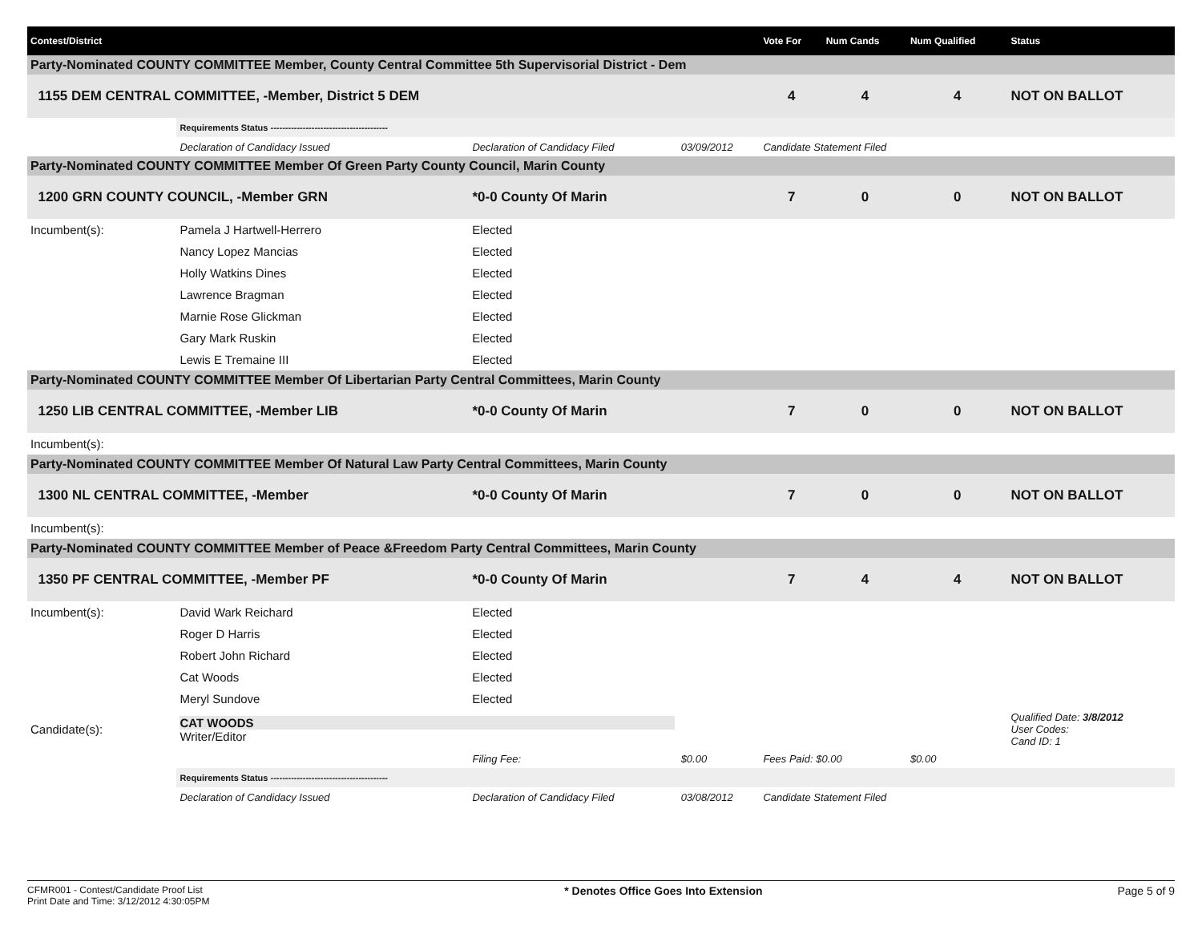| Contest/District | | | | | Vote For | Num Cands | Num Qualified | Status |
| --- | --- | --- | --- | --- | --- | --- | --- | --- |
| Party-Nominated COUNTY COMMITTEE Member, County Central Committee 5th Supervisorial District - Dem | | | | | | | | |
| 1155 DEM CENTRAL COMMITTEE, -Member, District 5 DEM | | | | | 4 | 4 | 4 | NOT ON BALLOT |
| | Requirements Status ---------------------------------------- | | | | | | | |
| | Declaration of Candidacy Issued | | Declaration of Candidacy Filed | 03/09/2012 | Candidate Statement Filed | | | |
| Party-Nominated COUNTY COMMITTEE Member Of Green Party County Council, Marin County | | | | | | | | |
| 1200 GRN COUNTY COUNCIL, -Member GRN | | | *0-0 County Of Marin | | 7 | 0 | 0 | NOT ON BALLOT |
| Incumbent(s): | Pamela J Hartwell-Herrero | Elected | | | | | | |
| | Nancy Lopez Mancias | Elected | | | | | | |
| | Holly Watkins Dines | Elected | | | | | | |
| | Lawrence Bragman | Elected | | | | | | |
| | Marnie Rose Glickman | Elected | | | | | | |
| | Gary Mark Ruskin | Elected | | | | | | |
| | Lewis E Tremaine III | Elected | | | | | | |
| Party-Nominated COUNTY COMMITTEE Member Of Libertarian Party Central Committees, Marin County | | | | | | | | |
| 1250 LIB CENTRAL COMMITTEE, -Member LIB | | | *0-0 County Of Marin | | 7 | 0 | 0 | NOT ON BALLOT |
| Incumbent(s): | | | | | | | | |
| Party-Nominated COUNTY COMMITTEE Member Of Natural Law Party Central Committees, Marin County | | | | | | | | |
| 1300 NL CENTRAL COMMITTEE, -Member | | | *0-0 County Of Marin | | 7 | 0 | 0 | NOT ON BALLOT |
| Incumbent(s): | | | | | | | | |
| Party-Nominated COUNTY COMMITTEE Member of Peace &Freedom Party Central Committees, Marin County | | | | | | | | |
| 1350 PF CENTRAL COMMITTEE, -Member PF | | | *0-0 County Of Marin | | 7 | 4 | 4 | NOT ON BALLOT |
| Incumbent(s): | David Wark Reichard | Elected | | | | | | |
| | Roger D Harris | Elected | | | | | | |
| | Robert John Richard | Elected | | | | | | |
| | Cat Woods | Elected | | | | | | |
| | Meryl Sundove | Elected | | | | | | |
| Candidate(s): | CAT WOODS Writer/Editor | | | | | | | Qualified Date: 3/8/2012 User Codes: Cand ID: 1 |
| | | | Filing Fee: | $0.00 | Fees Paid: $0.00 | | $0.00 | |
| | Requirements Status ---------------------------------------- | | | | | | | |
| | Declaration of Candidacy Issued | | Declaration of Candidacy Filed | 03/08/2012 | Candidate Statement Filed | | | |
CFMR001 - Contest/Candidate Proof List
Print Date and Time: 3/12/2012 4:30:05PM
* Denotes Office Goes Into Extension
Page 5 of 9